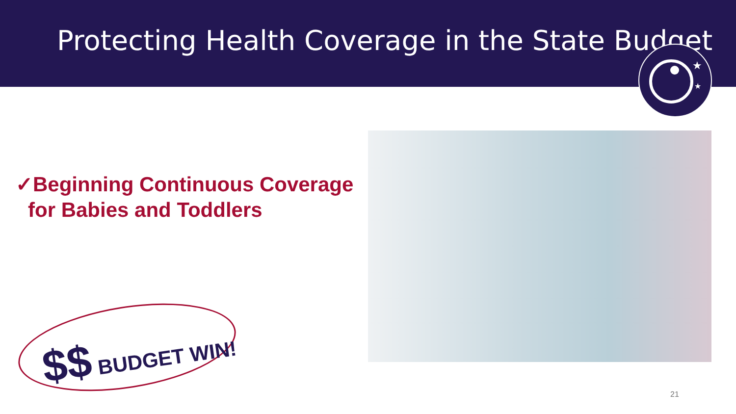Protecting Health Coverage in the State Budget
★
★
✓Beginning Continuous Coverage
for Babies and Toddlers
$$ BUDGET WIN!
21